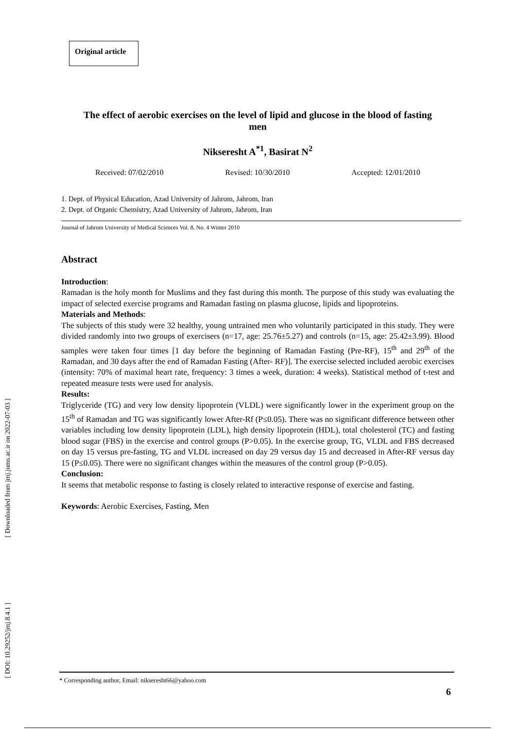[ Downloaded from jmj.jums.ac.ir on 2022-07-03 ]
[ DOI: 10.29252/jmj.8.4.1 ]
Original article
The effect of aerobic exercises on the level of lipid and glucose in the blood of fasting men
Nikseresht A<sup>*1</sup>, Basirat N<sup>2</sup>
Received: 07/02/2010 Revised: 10/30/2010 Accepted: 12/01/2010
1. Dept. of Physical Education, Azad University of Jahrom, Jahrom, Iran
2. Dept. of Organic Chemistry, Azad University of Jahrom, Jahrom, Iran
Journal of Jahrom University of Medical Sciences Vol. 8, No. 4 Winter 2010
Abstract
Introduction:
Ramadan is the holy month for Muslims and they fast during this month. The purpose of this study was evaluating the impact of selected exercise programs and Ramadan fasting on plasma glucose, lipids and lipoproteins.
Materials and Methods:
The subjects of this study were 32 healthy, young untrained men who voluntarily participated in this study. They were divided randomly into two groups of exercisers (n=17, age: 25.76±5.27) and controls (n=15, age: 25.42±3.99). Blood samples were taken four times [1 day before the beginning of Ramadan Fasting (Pre-RF), 15<sup>th</sup> and 29<sup>th</sup> of the Ramadan, and 30 days after the end of Ramadan Fasting (After- RF)]. The exercise selected included aerobic exercises (intensity: 70% of maximal heart rate, frequency: 3 times a week, duration: 4 weeks). Statistical method of t-test and repeated measure tests were used for analysis.
Results:
Triglyceride (TG) and very low density lipoprotein (VLDL) were significantly lower in the experiment group on the 15<sup>th</sup> of Ramadan and TG was significantly lower After-Rf (P≤0.05). There was no significant difference between other variables including low density lipoprotein (LDL), high density lipoprotein (HDL), total cholesterol (TC) and fasting blood sugar (FBS) in the exercise and control groups (P>0.05). In the exercise group, TG, VLDL and FBS decreased on day 15 versus pre-fasting, TG and VLDL increased on day 29 versus day 15 and decreased in After-RF versus day 15 (P≤0.05). There were no significant changes within the measures of the control group (P>0.05).
Conclusion:
It seems that metabolic response to fasting is closely related to interactive response of exercise and fasting.
Keywords: Aerobic Exercises, Fasting, Men
* Corresponding author, Email: nikseresht66@yahoo.com
6